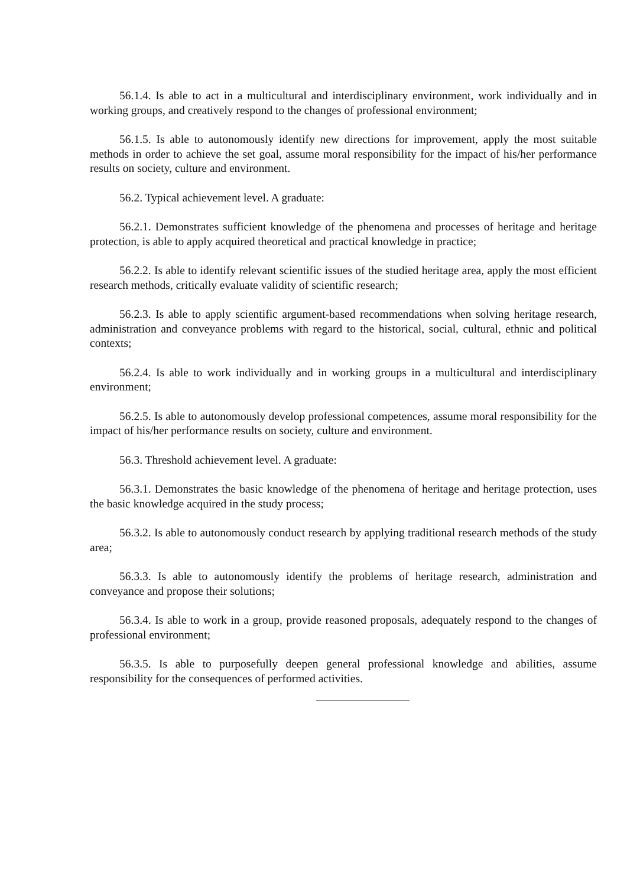56.1.4. Is able to act in a multicultural and interdisciplinary environment, work individually and in working groups, and creatively respond to the changes of professional environment;
56.1.5. Is able to autonomously identify new directions for improvement, apply the most suitable methods in order to achieve the set goal, assume moral responsibility for the impact of his/her performance results on society, culture and environment.
56.2. Typical achievement level. A graduate:
56.2.1. Demonstrates sufficient knowledge of the phenomena and processes of heritage and heritage protection, is able to apply acquired theoretical and practical knowledge in practice;
56.2.2. Is able to identify relevant scientific issues of the studied heritage area, apply the most efficient research methods, critically evaluate validity of scientific research;
56.2.3. Is able to apply scientific argument-based recommendations when solving heritage research, administration and conveyance problems with regard to the historical, social, cultural, ethnic and political contexts;
56.2.4. Is able to work individually and in working groups in a multicultural and interdisciplinary environment;
56.2.5. Is able to autonomously develop professional competences, assume moral responsibility for the impact of his/her performance results on society, culture and environment.
56.3. Threshold achievement level. A graduate:
56.3.1. Demonstrates the basic knowledge of the phenomena of heritage and heritage protection, uses the basic knowledge acquired in the study process;
56.3.2. Is able to autonomously conduct research by applying traditional research methods of the study area;
56.3.3. Is able to autonomously identify the problems of heritage research, administration and conveyance and propose their solutions;
56.3.4. Is able to work in a group, provide reasoned proposals, adequately respond to the changes of professional environment;
56.3.5. Is able to purposefully deepen general professional knowledge and abilities, assume responsibility for the consequences of performed activities.